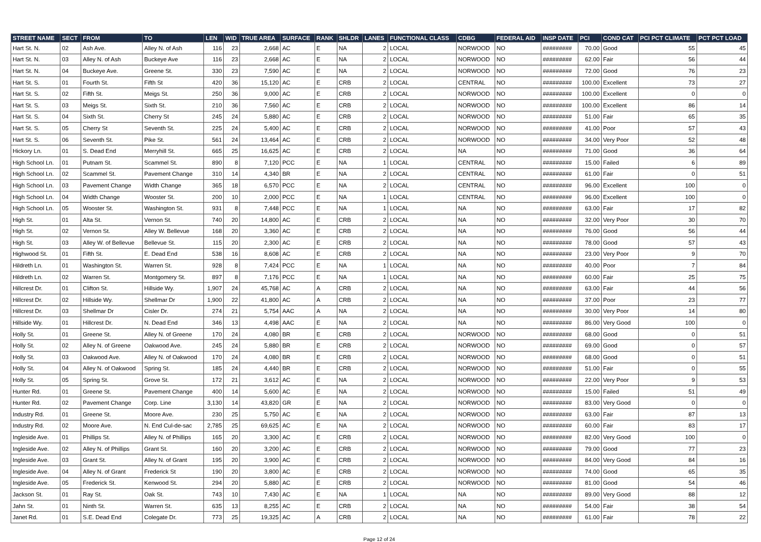| STREET NAME | SECT | FROM | TO | LEN | WID | TRUE AREA | SURFACE | RANK | SHLDR | LANES | FUNCTIONAL CLASS | CDBG | FEDERAL AID | INSP DATE | PCI | COND CAT | PCI PCT CLIMATE | PCT PCT LOAD |
| --- | --- | --- | --- | --- | --- | --- | --- | --- | --- | --- | --- | --- | --- | --- | --- | --- | --- | --- |
| Hart St. N. | 02 | Ash Ave. | Alley N. of Ash | 116 | 23 | 2,668 | AC | E | NA | 2 | LOCAL | NORWOOD | NO | ######### | 70.00 | Good | 55 | 45 |
| Hart St. N. | 03 | Alley N. of Ash | Buckeye Ave | 116 | 23 | 2,668 | AC | E | NA | 2 | LOCAL | NORWOOD | NO | ######### | 62.00 | Fair | 56 | 44 |
| Hart St. N. | 04 | Buckeye Ave. | Greene St. | 330 | 23 | 7,590 | AC | E | NA | 2 | LOCAL | NORWOOD | NO | ######### | 72.00 | Good | 76 | 23 |
| Hart St. S. | 01 | Fourth St. | Fifth St | 420 | 36 | 15,120 | AC | E | CRB | 2 | LOCAL | CENTRAL | NO | ######### | 100.00 | Excellent | 73 | 27 |
| Hart St. S. | 02 | Fifth St. | Meigs St. | 250 | 36 | 9,000 | AC | E | CRB | 2 | LOCAL | NORWOOD | NO | ######### | 100.00 | Excellent | 0 | 0 |
| Hart St. S. | 03 | Meigs St. | Sixth St. | 210 | 36 | 7,560 | AC | E | CRB | 2 | LOCAL | NORWOOD | NO | ######### | 100.00 | Excellent | 86 | 14 |
| Hart St. S. | 04 | Sixth St. | Cherry St | 245 | 24 | 5,880 | AC | E | CRB | 2 | LOCAL | NORWOOD | NO | ######### | 51.00 | Fair | 65 | 35 |
| Hart St. S. | 05 | Cherry St | Seventh St. | 225 | 24 | 5,400 | AC | E | CRB | 2 | LOCAL | NORWOOD | NO | ######### | 41.00 | Poor | 57 | 43 |
| Hart St. S. | 06 | Seventh St. | Pike St. | 561 | 24 | 13,464 | AC | E | CRB | 2 | LOCAL | NORWOOD | NO | ######### | 34.00 | Very Poor | 52 | 48 |
| Hickory Ln. | 01 | S. Dead End | Merryhill St. | 665 | 25 | 16,625 | AC | E | CRB | 2 | LOCAL | NA | NO | ######### | 71.00 | Good | 36 | 64 |
| High School Ln. | 01 | Putnam St. | Scammel St. | 890 | 8 | 7,120 | PCC | E | NA | 1 | LOCAL | CENTRAL | NO | ######### | 15.00 | Failed | 6 | 89 |
| High School Ln. | 02 | Scammel St. | Pavement Change | 310 | 14 | 4,340 | BR | E | NA | 2 | LOCAL | CENTRAL | NO | ######### | 61.00 | Fair | 0 | 51 |
| High School Ln. | 03 | Pavement Change | Width Change | 365 | 18 | 6,570 | PCC | E | NA | 2 | LOCAL | CENTRAL | NO | ######### | 96.00 | Excellent | 100 | 0 |
| High School Ln. | 04 | Width Change | Wooster St. | 200 | 10 | 2,000 | PCC | E | NA | 1 | LOCAL | CENTRAL | NO | ######### | 96.00 | Excellent | 100 | 0 |
| High School Ln. | 05 | Wooster St. | Washington St. | 931 | 8 | 7,448 | PCC | E | NA | 1 | LOCAL | NA | NO | ######### | 63.00 | Fair | 17 | 82 |
| High St. | 01 | Alta St. | Vernon St. | 740 | 20 | 14,800 | AC | E | CRB | 2 | LOCAL | NA | NO | ######### | 32.00 | Very Poor | 30 | 70 |
| High St. | 02 | Vernon St. | Alley W. Bellevue | 168 | 20 | 3,360 | AC | E | CRB | 2 | LOCAL | NA | NO | ######### | 76.00 | Good | 56 | 44 |
| High St. | 03 | Alley W. of Bellevue | Bellevue St. | 115 | 20 | 2,300 | AC | E | CRB | 2 | LOCAL | NA | NO | ######### | 78.00 | Good | 57 | 43 |
| Highwood St. | 01 | Fifth St. | E. Dead End | 538 | 16 | 8,608 | AC | E | CRB | 2 | LOCAL | NA | NO | ######### | 23.00 | Very Poor | 9 | 70 |
| Hildreth Ln. | 01 | Washington St. | Warren St. | 928 | 8 | 7,424 | PCC | E | NA | 1 | LOCAL | NA | NO | ######### | 40.00 | Poor | 7 | 84 |
| Hildreth Ln. | 02 | Warren St. | Montgomery St. | 897 | 8 | 7,176 | PCC | E | NA | 1 | LOCAL | NA | NO | ######### | 60.00 | Fair | 25 | 75 |
| Hillcrest Dr. | 01 | Clifton St. | Hillside Wy. | 1,907 | 24 | 45,768 | AC | A | CRB | 2 | LOCAL | NA | NO | ######### | 63.00 | Fair | 44 | 56 |
| Hillcrest Dr. | 02 | Hillside Wy. | Shellmar Dr | 1,900 | 22 | 41,800 | AC | A | CRB | 2 | LOCAL | NA | NO | ######### | 37.00 | Poor | 23 | 77 |
| Hillcrest Dr. | 03 | Shellmar Dr | Cisler Dr. | 274 | 21 | 5,754 | AAC | A | NA | 2 | LOCAL | NA | NO | ######### | 30.00 | Very Poor | 14 | 80 |
| Hillside Wy. | 01 | Hillcrest Dr. | N. Dead End | 346 | 13 | 4,498 | AAC | E | NA | 2 | LOCAL | NA | NO | ######### | 86.00 | Very Good | 100 | 0 |
| Holly St. | 01 | Greene St. | Alley N. of Greene | 170 | 24 | 4,080 | BR | E | CRB | 2 | LOCAL | NORWOOD | NO | ######### | 68.00 | Good | 0 | 51 |
| Holly St. | 02 | Alley N. of Greene | Oakwood Ave. | 245 | 24 | 5,880 | BR | E | CRB | 2 | LOCAL | NORWOOD | NO | ######### | 69.00 | Good | 0 | 57 |
| Holly St. | 03 | Oakwood Ave. | Alley N. of Oakwood | 170 | 24 | 4,080 | BR | E | CRB | 2 | LOCAL | NORWOOD | NO | ######### | 68.00 | Good | 0 | 51 |
| Holly St. | 04 | Alley N. of Oakwood | Spring St. | 185 | 24 | 4,440 | BR | E | CRB | 2 | LOCAL | NORWOOD | NO | ######### | 51.00 | Fair | 0 | 55 |
| Holly St. | 05 | Spring St. | Grove St. | 172 | 21 | 3,612 | AC | E | NA | 2 | LOCAL | NORWOOD | NO | ######### | 22.00 | Very Poor | 9 | 53 |
| Hunter Rd. | 01 | Greene St. | Pavement Change | 400 | 14 | 5,600 | AC | E | NA | 2 | LOCAL | NORWOOD | NO | ######### | 15.00 | Failed | 51 | 49 |
| Hunter Rd. | 02 | Pavement Change | Corp. Line | 3,130 | 14 | 43,820 | GR | E | NA | 2 | LOCAL | NORWOOD | NO | ######### | 83.00 | Very Good | 0 | 0 |
| Industry Rd. | 01 | Greene St. | Moore Ave. | 230 | 25 | 5,750 | AC | E | NA | 2 | LOCAL | NORWOOD | NO | ######### | 63.00 | Fair | 87 | 13 |
| Industry Rd. | 02 | Moore Ave. | N. End Cul-de-sac | 2,785 | 25 | 69,625 | AC | E | NA | 2 | LOCAL | NORWOOD | NO | ######### | 60.00 | Fair | 83 | 17 |
| Ingleside Ave. | 01 | Phillips St. | Alley N. of Phillips | 165 | 20 | 3,300 | AC | E | CRB | 2 | LOCAL | NORWOOD | NO | ######### | 82.00 | Very Good | 100 | 0 |
| Ingleside Ave. | 02 | Alley N. of Phillips | Grant St. | 160 | 20 | 3,200 | AC | E | CRB | 2 | LOCAL | NORWOOD | NO | ######### | 79.00 | Good | 77 | 23 |
| Ingleside Ave. | 03 | Grant St. | Alley N. of Grant | 195 | 20 | 3,900 | AC | E | CRB | 2 | LOCAL | NORWOOD | NO | ######### | 84.00 | Very Good | 84 | 16 |
| Ingleside Ave. | 04 | Alley N. of Grant | Frederick St | 190 | 20 | 3,800 | AC | E | CRB | 2 | LOCAL | NORWOOD | NO | ######### | 74.00 | Good | 65 | 35 |
| Ingleside Ave. | 05 | Frederick St. | Kenwood St. | 294 | 20 | 5,880 | AC | E | CRB | 2 | LOCAL | NORWOOD | NO | ######### | 81.00 | Good | 54 | 46 |
| Jackson St. | 01 | Ray St. | Oak St. | 743 | 10 | 7,430 | AC | E | NA | 1 | LOCAL | NA | NO | ######### | 89.00 | Very Good | 88 | 12 |
| Jahn St. | 01 | Ninth St. | Warren St. | 635 | 13 | 8,255 | AC | E | CRB | 2 | LOCAL | NA | NO | ######### | 54.00 | Fair | 38 | 54 |
| Janet Rd. | 01 | S.E. Dead End | Colegate Dr. | 773 | 25 | 19,325 | AC | A | CRB | 2 | LOCAL | NA | NO | ######### | 61.00 | Fair | 78 | 22 |
Page 12 of 24